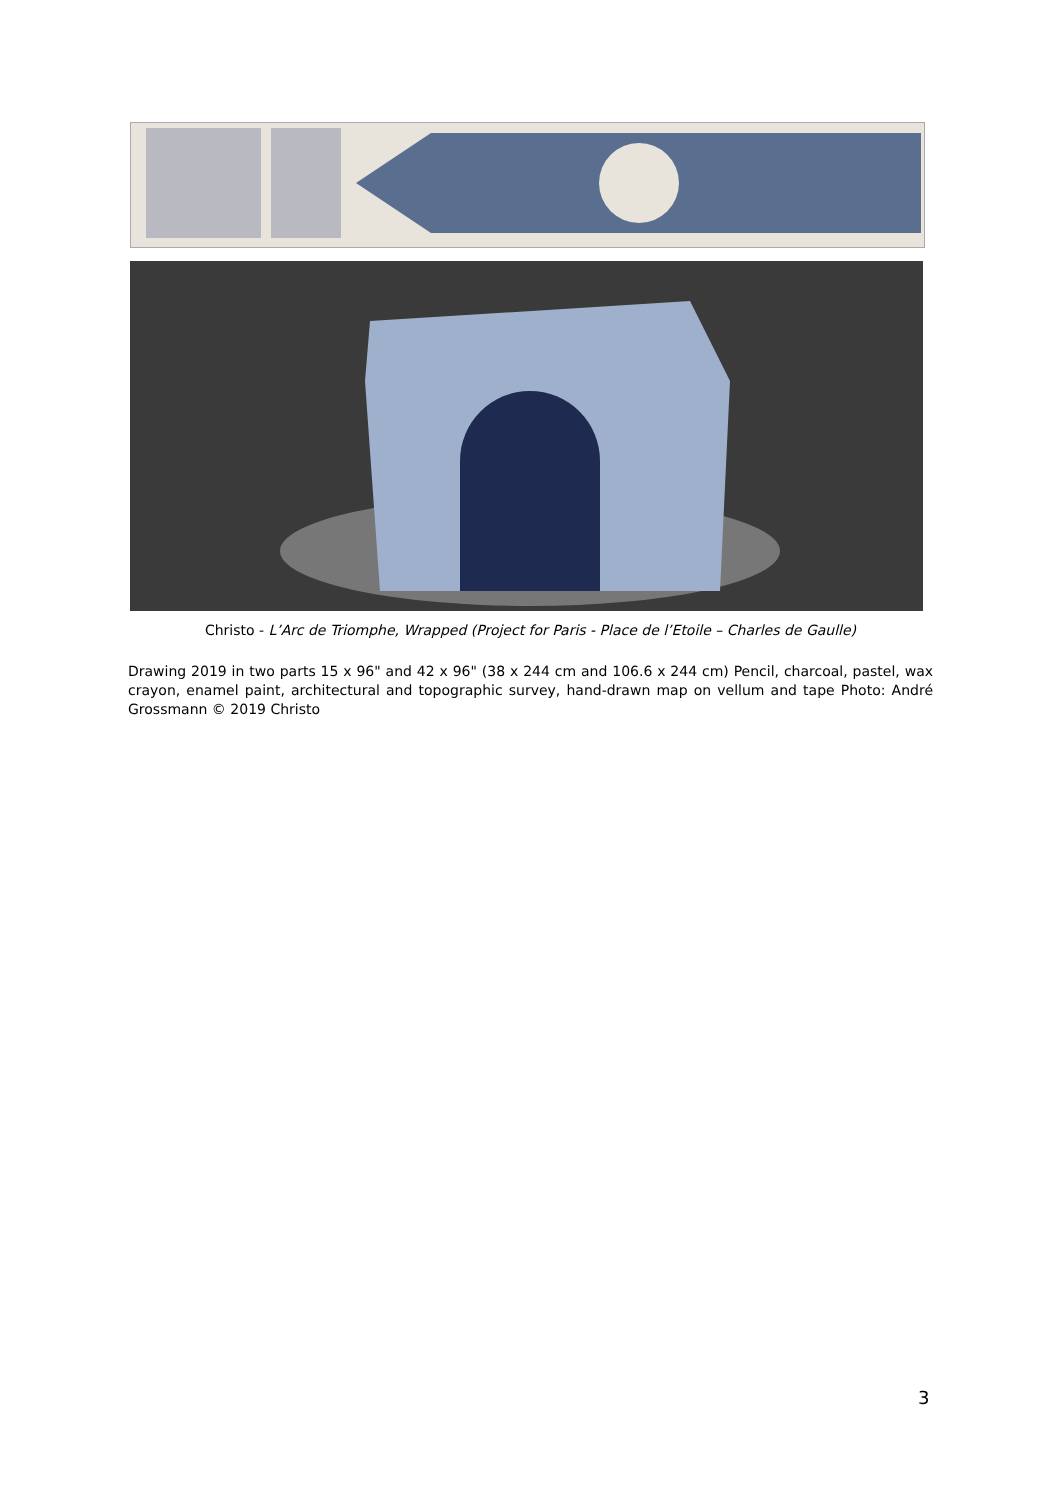Christo - L’Arc de Triomphe, Wrapped (Project for Paris - Place de l’Etoile – Charles de Gaulle)
Drawing 2019 in two parts 15 x 96" and 42 x 96" (38 x 244 cm and 106.6 x 244 cm) Pencil, charcoal, pastel, wax crayon, enamel paint, architectural and topographic survey, hand-drawn map on vellum and tape Photo: André Grossmann © 2019 Christo
3